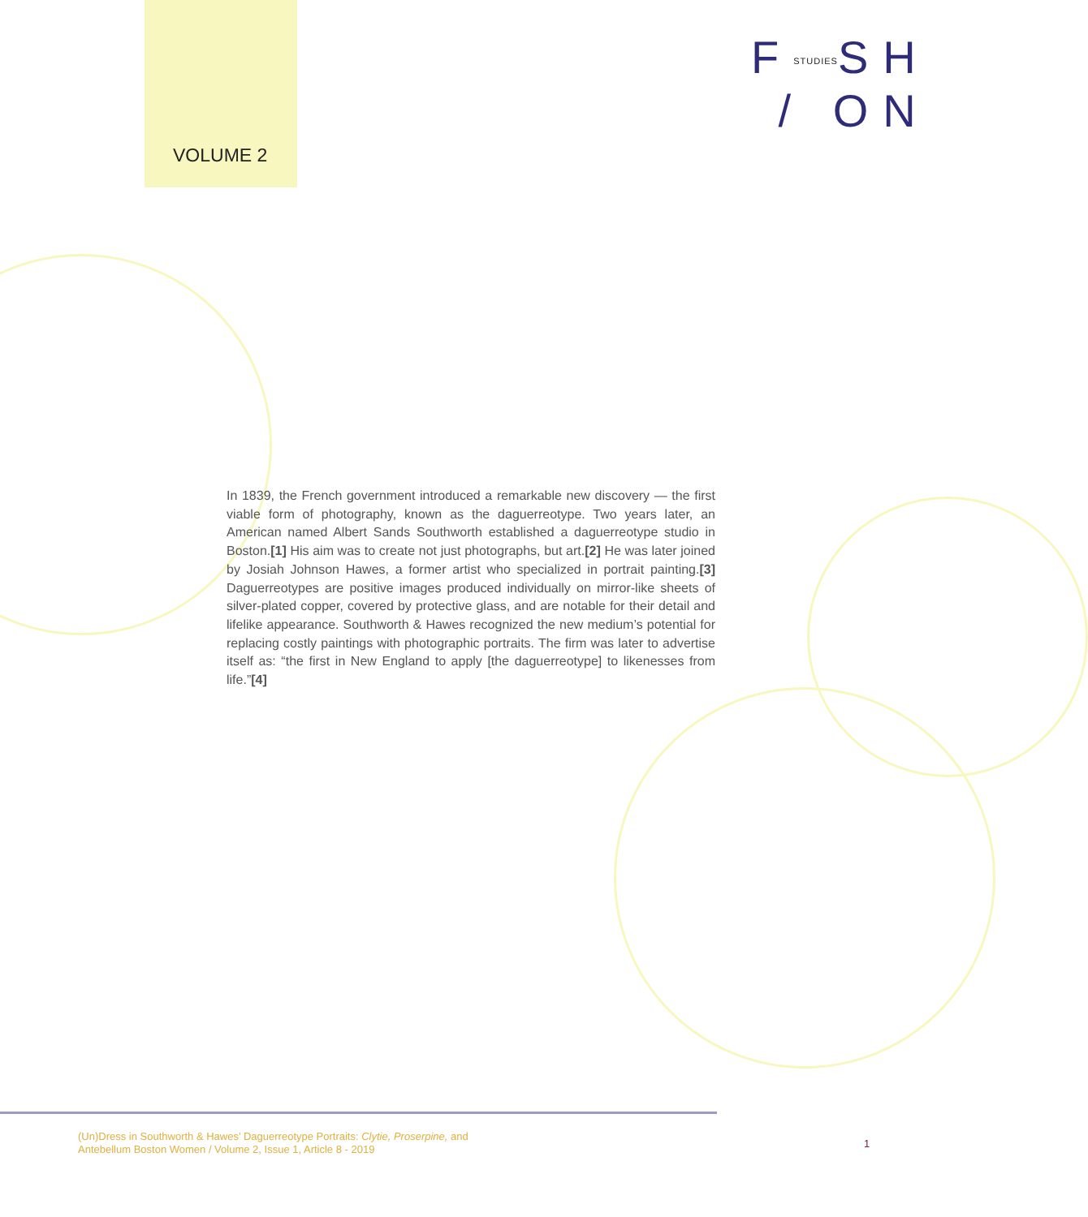VOLUME 2
FSTUDIESSH
/ ON
In 1839, the French government introduced a remarkable new discovery — the first viable form of photography, known as the daguerreotype. Two years later, an American named Albert Sands Southworth established a daguerreotype studio in Boston.[1] His aim was to create not just photographs, but art.[2] He was later joined by Josiah Johnson Hawes, a former artist who specialized in portrait painting.[3] Daguerreotypes are positive images produced individually on mirror-like sheets of silver-plated copper, covered by protective glass, and are notable for their detail and lifelike appearance. Southworth & Hawes recognized the new medium’s potential for replacing costly paintings with photographic portraits. The firm was later to advertise itself as: “the first in New England to apply [the daguerreotype] to likenesses from life.”[4]
(Un)Dress in Southworth & Hawes’ Daguerreotype Portraits: Clytie, Proserpine, and
Antebellum Boston Women / Volume 2, Issue 1, Article 8 - 2019
1